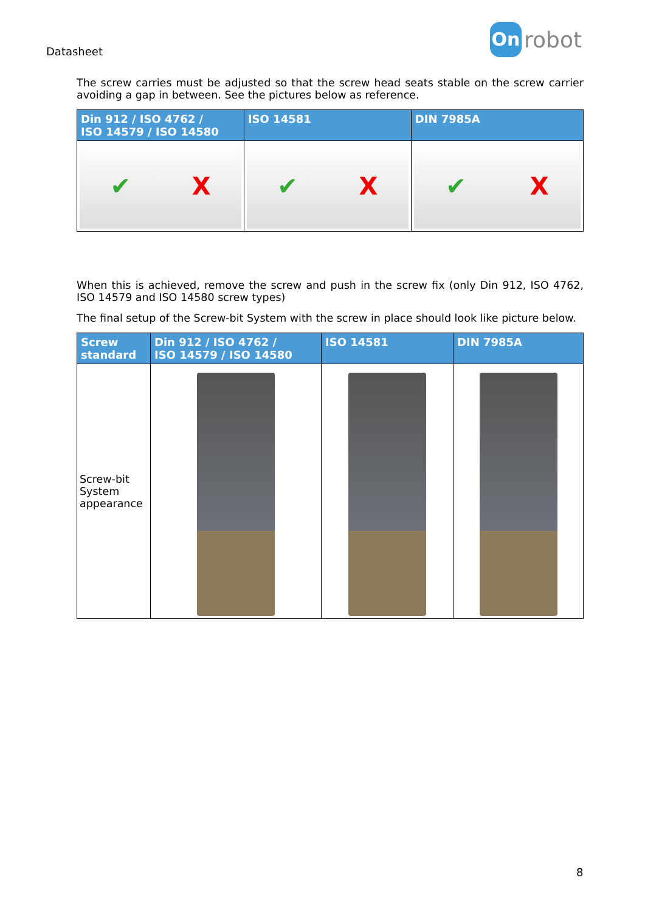Datasheet
On
robot
The screw carries must be adjusted so that the screw head seats stable on the screw carrier avoiding a gap in between. See the pictures below as reference.
| Din 912 / ISO 4762 / ISO 14579 / ISO 14580 | ISO 14581 | DIN 7985A |
| --- | --- | --- |
| ✔ X | ✔ X | ✔ X |
When this is achieved, remove the screw and push in the screw fix (only Din 912, ISO 4762, ISO 14579 and ISO 14580 screw types)
The final setup of the Screw-bit System with the screw in place should look like picture below.
| Screw standard | Din 912 / ISO 4762 / ISO 14579 / ISO 14580 | ISO 14581 | DIN 7985A |
| --- | --- | --- | --- |
| Screw-bit System appearance | | | |
8